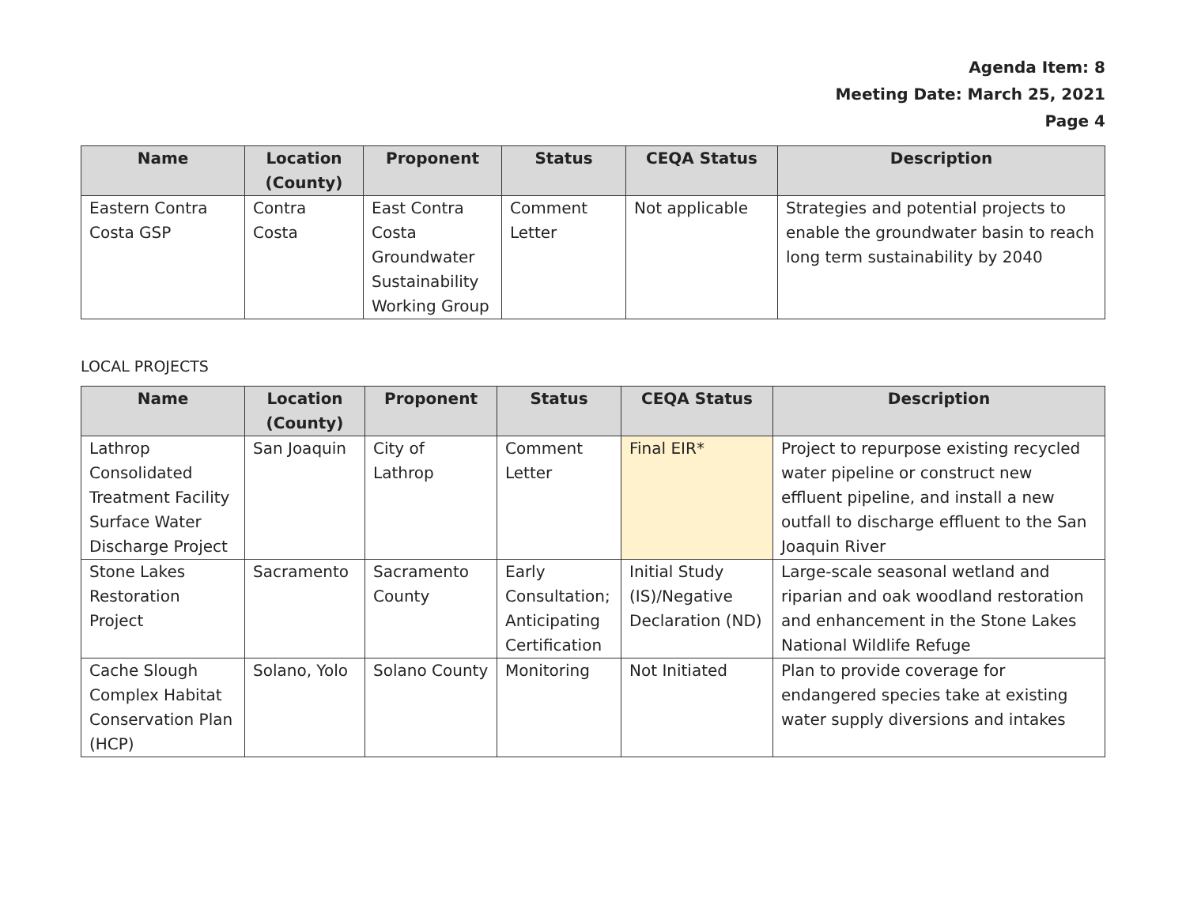Agenda Item: 8
Meeting Date: March 25, 2021
Page 4
| Name | Location (County) | Proponent | Status | CEQA Status | Description |
| --- | --- | --- | --- | --- | --- |
| Eastern Contra Costa GSP | Contra Costa | East Contra Costa Groundwater Sustainability Working Group | Comment Letter | Not applicable | Strategies and potential projects to enable the groundwater basin to reach long term sustainability by 2040 |
LOCAL PROJECTS
| Name | Location (County) | Proponent | Status | CEQA Status | Description |
| --- | --- | --- | --- | --- | --- |
| Lathrop Consolidated Treatment Facility Surface Water Discharge Project | San Joaquin | City of Lathrop | Comment Letter | Final EIR* | Project to repurpose existing recycled water pipeline or construct new effluent pipeline, and install a new outfall to discharge effluent to the San Joaquin River |
| Stone Lakes Restoration Project | Sacramento | Sacramento County | Early Consultation; Anticipating Certification | Initial Study (IS)/Negative Declaration (ND) | Large-scale seasonal wetland and riparian and oak woodland restoration and enhancement in the Stone Lakes National Wildlife Refuge |
| Cache Slough Complex Habitat Conservation Plan (HCP) | Solano, Yolo | Solano County | Monitoring | Not Initiated | Plan to provide coverage for endangered species take at existing water supply diversions and intakes |